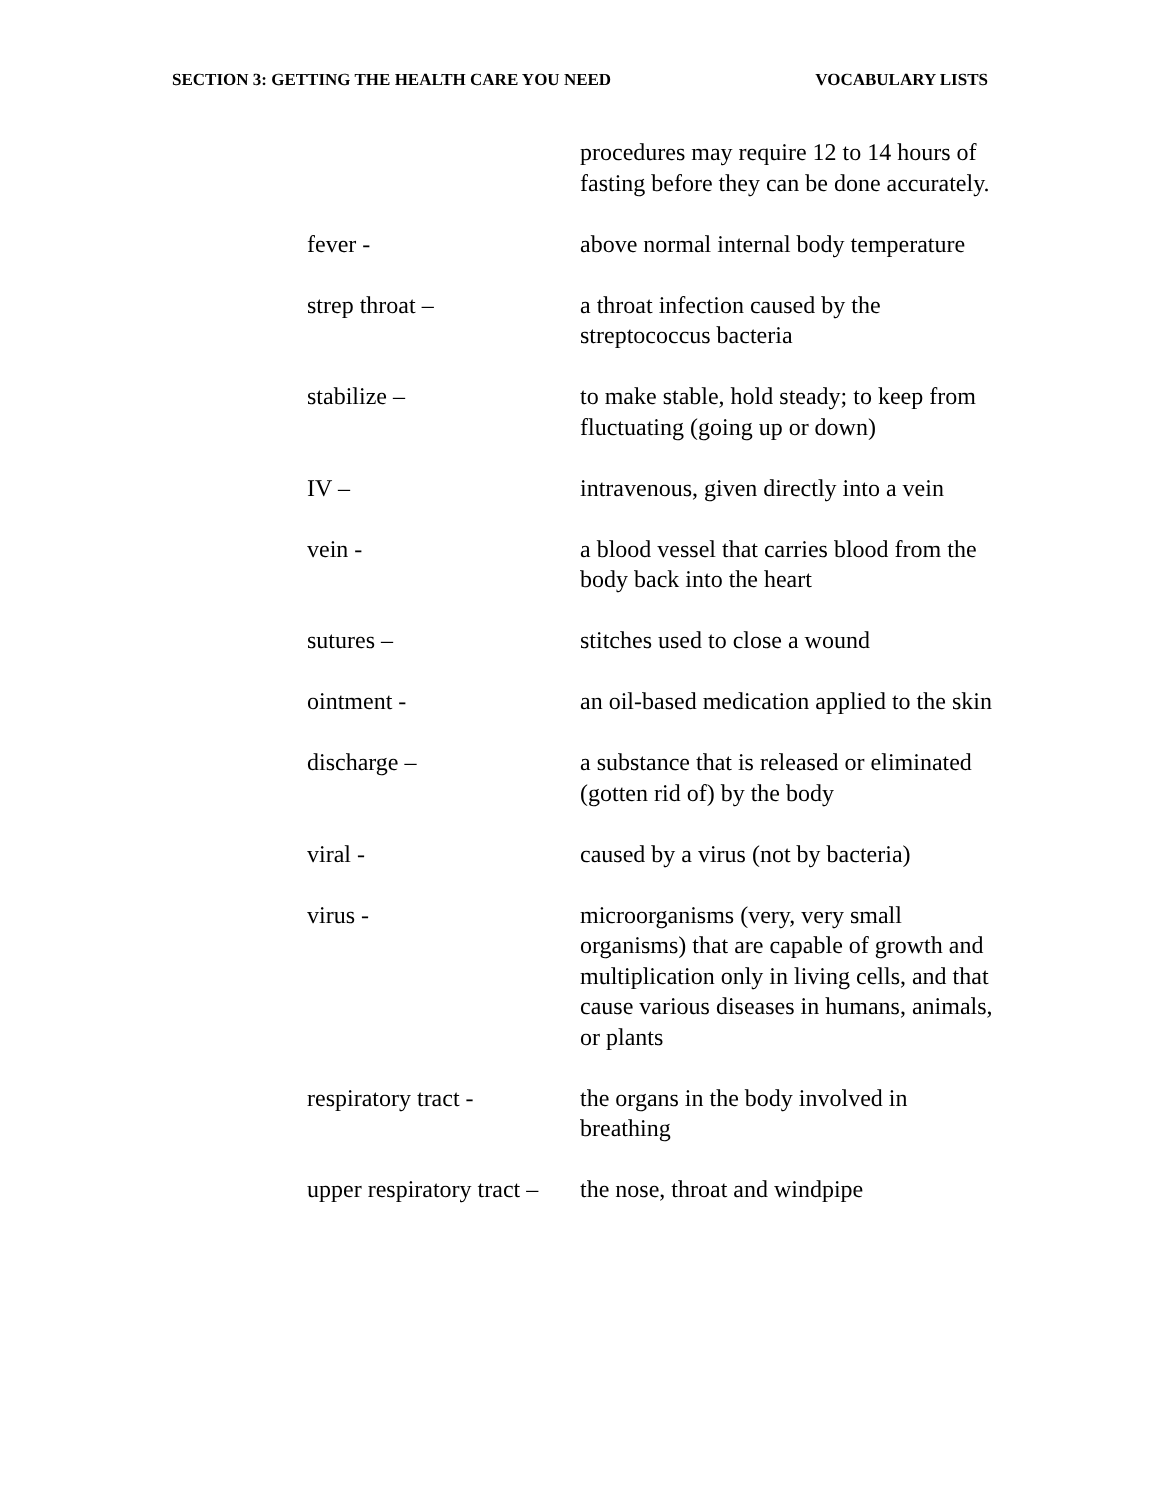SECTION 3: GETTING THE HEALTH CARE YOU NEED VOCABULARY LISTS
procedures may require 12 to 14 hours of fasting before they can be done accurately.
fever - above normal internal body temperature
strep throat – a throat infection caused by the streptococcus bacteria
stabilize – to make stable, hold steady; to keep from fluctuating (going up or down)
IV – intravenous, given directly into a vein
vein - a blood vessel that carries blood from the body back into the heart
sutures – stitches used to close a wound
ointment - an oil-based medication applied to the skin
discharge – a substance that is released or eliminated (gotten rid of) by the body
viral - caused by a virus (not by bacteria)
virus - microorganisms (very, very small organisms) that are capable of growth and multiplication only in living cells, and that cause various diseases in humans, animals, or plants
respiratory tract -
the organs in the body involved in breathing
upper respiratory tract –
the nose, throat and windpipe